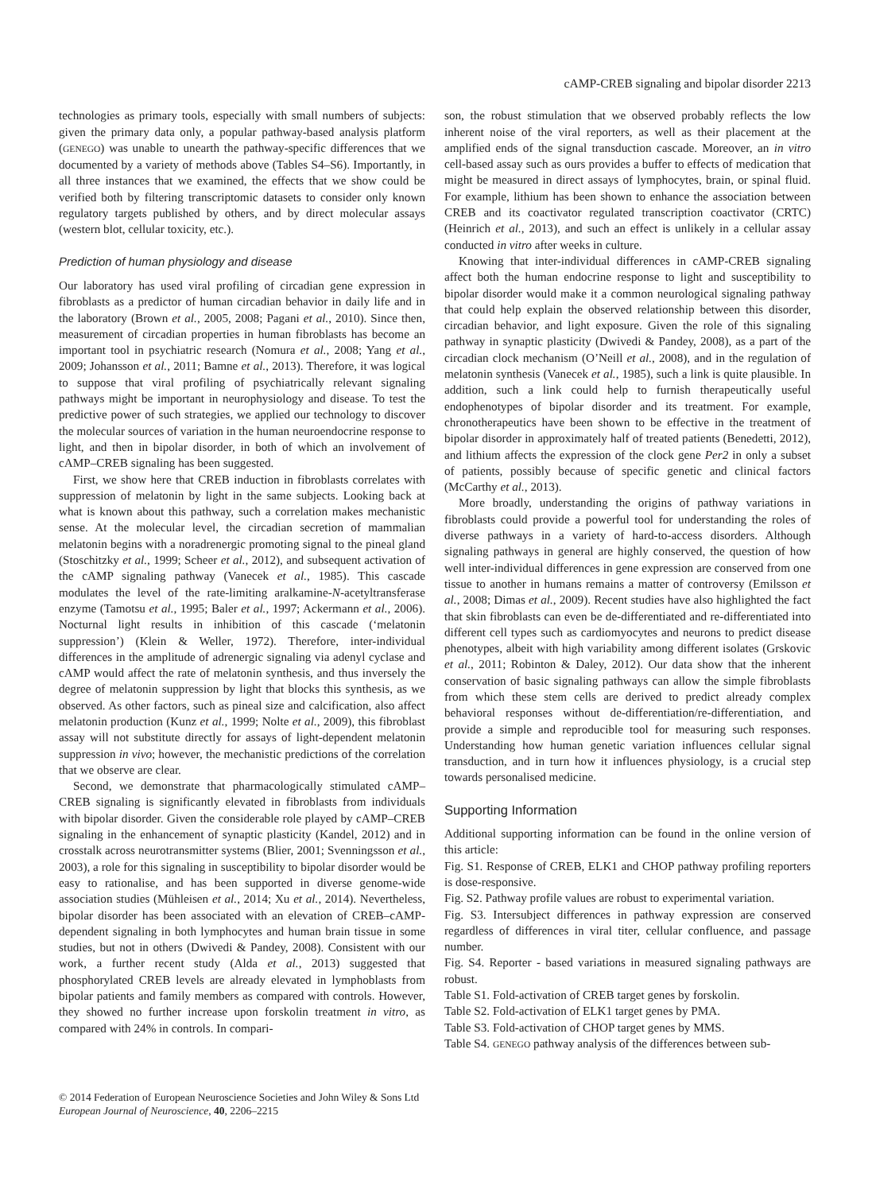cAMP-CREB signaling and bipolar disorder 2213
technologies as primary tools, especially with small numbers of subjects: given the primary data only, a popular pathway-based analysis platform (GENEGO) was unable to unearth the pathway-specific differences that we documented by a variety of methods above (Tables S4–S6). Importantly, in all three instances that we examined, the effects that we show could be verified both by filtering transcriptomic datasets to consider only known regulatory targets published by others, and by direct molecular assays (western blot, cellular toxicity, etc.).
Prediction of human physiology and disease
Our laboratory has used viral profiling of circadian gene expression in fibroblasts as a predictor of human circadian behavior in daily life and in the laboratory (Brown et al., 2005, 2008; Pagani et al., 2010). Since then, measurement of circadian properties in human fibroblasts has become an important tool in psychiatric research (Nomura et al., 2008; Yang et al., 2009; Johansson et al., 2011; Bamne et al., 2013). Therefore, it was logical to suppose that viral profiling of psychiatrically relevant signaling pathways might be important in neurophysiology and disease. To test the predictive power of such strategies, we applied our technology to discover the molecular sources of variation in the human neuroendocrine response to light, and then in bipolar disorder, in both of which an involvement of cAMP–CREB signaling has been suggested.
First, we show here that CREB induction in fibroblasts correlates with suppression of melatonin by light in the same subjects. Looking back at what is known about this pathway, such a correlation makes mechanistic sense. At the molecular level, the circadian secretion of mammalian melatonin begins with a noradrenergic promoting signal to the pineal gland (Stoschitzky et al., 1999; Scheer et al., 2012), and subsequent activation of the cAMP signaling pathway (Vanecek et al., 1985). This cascade modulates the level of the rate-limiting aralkamine-N-acetyltransferase enzyme (Tamotsu et al., 1995; Baler et al., 1997; Ackermann et al., 2006). Nocturnal light results in inhibition of this cascade (‘melatonin suppression’) (Klein & Weller, 1972). Therefore, inter-individual differences in the amplitude of adrenergic signaling via adenyl cyclase and cAMP would affect the rate of melatonin synthesis, and thus inversely the degree of melatonin suppression by light that blocks this synthesis, as we observed. As other factors, such as pineal size and calcification, also affect melatonin production (Kunz et al., 1999; Nolte et al., 2009), this fibroblast assay will not substitute directly for assays of light-dependent melatonin suppression in vivo; however, the mechanistic predictions of the correlation that we observe are clear.
Second, we demonstrate that pharmacologically stimulated cAMP–CREB signaling is significantly elevated in fibroblasts from individuals with bipolar disorder. Given the considerable role played by cAMP–CREB signaling in the enhancement of synaptic plasticity (Kandel, 2012) and in crosstalk across neurotransmitter systems (Blier, 2001; Svenningsson et al., 2003), a role for this signaling in susceptibility to bipolar disorder would be easy to rationalise, and has been supported in diverse genome-wide association studies (Mühleisen et al., 2014; Xu et al., 2014). Nevertheless, bipolar disorder has been associated with an elevation of CREB–cAMP-dependent signaling in both lymphocytes and human brain tissue in some studies, but not in others (Dwivedi & Pandey, 2008). Consistent with our work, a further recent study (Alda et al., 2013) suggested that phosphorylated CREB levels are already elevated in lymphoblasts from bipolar patients and family members as compared with controls. However, they showed no further increase upon forskolin treatment in vitro, as compared with 24% in controls. In compari-
son, the robust stimulation that we observed probably reflects the low inherent noise of the viral reporters, as well as their placement at the amplified ends of the signal transduction cascade. Moreover, an in vitro cell-based assay such as ours provides a buffer to effects of medication that might be measured in direct assays of lymphocytes, brain, or spinal fluid. For example, lithium has been shown to enhance the association between CREB and its coactivator regulated transcription coactivator (CRTC) (Heinrich et al., 2013), and such an effect is unlikely in a cellular assay conducted in vitro after weeks in culture.
Knowing that inter-individual differences in cAMP-CREB signaling affect both the human endocrine response to light and susceptibility to bipolar disorder would make it a common neurological signaling pathway that could help explain the observed relationship between this disorder, circadian behavior, and light exposure. Given the role of this signaling pathway in synaptic plasticity (Dwivedi & Pandey, 2008), as a part of the circadian clock mechanism (O’Neill et al., 2008), and in the regulation of melatonin synthesis (Vanecek et al., 1985), such a link is quite plausible. In addition, such a link could help to furnish therapeutically useful endophenotypes of bipolar disorder and its treatment. For example, chronotherapeutics have been shown to be effective in the treatment of bipolar disorder in approximately half of treated patients (Benedetti, 2012), and lithium affects the expression of the clock gene Per2 in only a subset of patients, possibly because of specific genetic and clinical factors (McCarthy et al., 2013).
More broadly, understanding the origins of pathway variations in fibroblasts could provide a powerful tool for understanding the roles of diverse pathways in a variety of hard-to-access disorders. Although signaling pathways in general are highly conserved, the question of how well inter-individual differences in gene expression are conserved from one tissue to another in humans remains a matter of controversy (Emilsson et al., 2008; Dimas et al., 2009). Recent studies have also highlighted the fact that skin fibroblasts can even be de-differentiated and re-differentiated into different cell types such as cardiomyocytes and neurons to predict disease phenotypes, albeit with high variability among different isolates (Grskovic et al., 2011; Robinton & Daley, 2012). Our data show that the inherent conservation of basic signaling pathways can allow the simple fibroblasts from which these stem cells are derived to predict already complex behavioral responses without de-differentiation/re-differentiation, and provide a simple and reproducible tool for measuring such responses. Understanding how human genetic variation influences cellular signal transduction, and in turn how it influences physiology, is a crucial step towards personalised medicine.
Supporting Information
Additional supporting information can be found in the online version of this article:
Fig. S1. Response of CREB, ELK1 and CHOP pathway profiling reporters is dose-responsive.
Fig. S2. Pathway profile values are robust to experimental variation.
Fig. S3. Intersubject differences in pathway expression are conserved regardless of differences in viral titer, cellular confluence, and passage number.
Fig. S4. Reporter - based variations in measured signaling pathways are robust.
Table S1. Fold-activation of CREB target genes by forskolin.
Table S2. Fold-activation of ELK1 target genes by PMA.
Table S3. Fold-activation of CHOP target genes by MMS.
Table S4. GENEGO pathway analysis of the differences between sub-
© 2014 Federation of European Neuroscience Societies and John Wiley & Sons Ltd
European Journal of Neuroscience, 40, 2206–2215